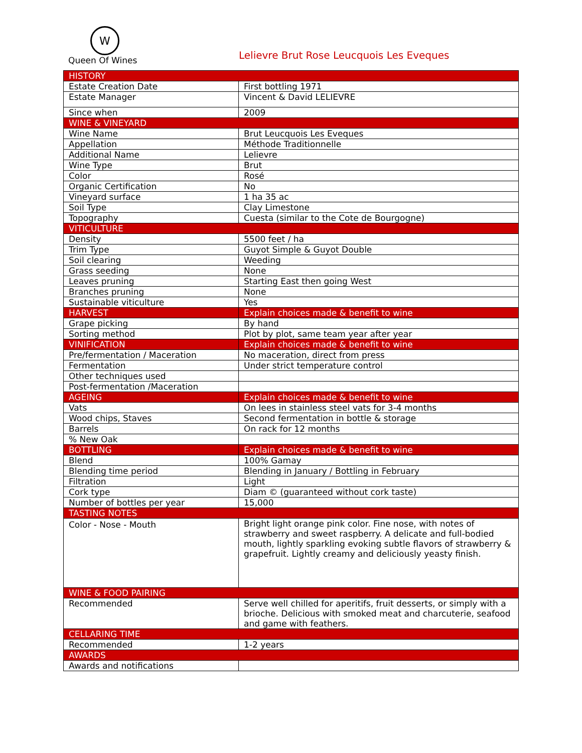W
Queen Of Wines
Lelievre Brut Rose Leucquois Les Eveques
| HISTORY | |
| Estate Creation Date | First bottling 1971 |
| Estate Manager | Vincent & David LELIEVRE |
| Since when | 2009 |
| WINE & VINEYARD | |
| Wine Name | Brut Leucquois Les Eveques |
| Appellation | Méthode Traditionnelle |
| Additional Name | Lelievre |
| Wine Type | Brut |
| Color | Rosé |
| Organic Certification | No |
| Vineyard surface | 1 ha 35 ac |
| Soil Type | Clay Limestone |
| Topography | Cuesta (similar to the Cote de Bourgogne) |
| VITICULTURE | |
| Density | 5500 feet / ha |
| Trim Type | Guyot Simple & Guyot Double |
| Soil clearing | Weeding |
| Grass seeding | None |
| Leaves pruning | Starting East then going West |
| Branches pruning | None |
| Sustainable viticulture | Yes |
| HARVEST | Explain choices made & benefit to wine |
| Grape picking | By hand |
| Sorting method | Plot by plot, same team year after year |
| VINIFICATION | Explain choices made & benefit to wine |
| Pre/fermentation / Maceration | No maceration, direct from press |
| Fermentation | Under strict temperature control |
| Other techniques used | |
| Post-fermentation /Maceration | |
| AGEING | Explain choices made & benefit to wine |
| Vats | On lees in stainless steel vats for 3-4 months |
| Wood chips, Staves | Second fermentation in bottle & storage |
| Barrels | On rack for 12 months |
| % New Oak | |
| BOTTLING | Explain choices made & benefit to wine |
| Blend | 100% Gamay |
| Blending time period | Blending in January / Bottling in February |
| Filtration | Light |
| Cork type | Diam © (guaranteed without cork taste) |
| Number of bottles per year | 15,000 |
| TASTING NOTES | |
| Color - Nose - Mouth | Bright light orange pink color. Fine nose, with notes of strawberry and sweet raspberry. A delicate and full-bodied mouth, lightly sparkling evoking subtle flavors of strawberry & grapefruit. Lightly creamy and deliciously yeasty finish. |
| WINE & FOOD PAIRING | |
| Recommended | Serve well chilled for aperitifs, fruit desserts, or simply with a brioche. Delicious with smoked meat and charcuterie, seafood and game with feathers. |
| CELLARING TIME | |
| Recommended | 1-2 years |
| AWARDS | |
| Awards and notifications | |